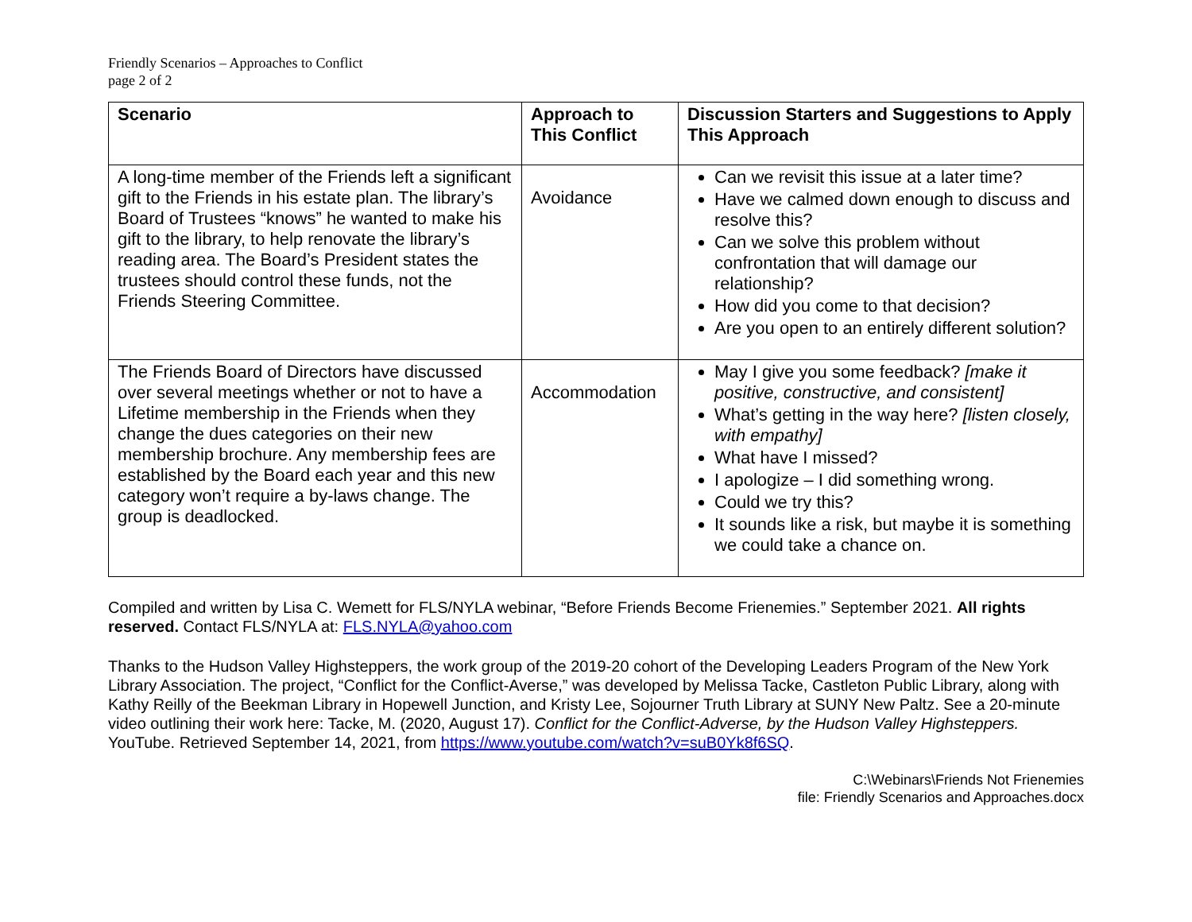Friendly Scenarios – Approaches to Conflict
page 2 of 2
| Scenario | Approach to This Conflict | Discussion Starters and Suggestions to Apply This Approach |
| --- | --- | --- |
| A long-time member of the Friends left a significant gift to the Friends in his estate plan. The library’s Board of Trustees “knows” he wanted to make his gift to the library, to help renovate the library’s reading area. The Board’s President states the trustees should control these funds, not the Friends Steering Committee. | Avoidance | Can we revisit this issue at a later time? Have we calmed down enough to discuss and resolve this? Can we solve this problem without confrontation that will damage our relationship? How did you come to that decision? Are you open to an entirely different solution? |
| The Friends Board of Directors have discussed over several meetings whether or not to have a Lifetime membership in the Friends when they change the dues categories on their new membership brochure. Any membership fees are established by the Board each year and this new category won’t require a by-laws change. The group is deadlocked. | Accommodation | May I give you some feedback? [make it positive, constructive, and consistent] What’s getting in the way here? [listen closely, with empathy] What have I missed? I apologize – I did something wrong. Could we try this? It sounds like a risk, but maybe it is something we could take a chance on. |
Compiled and written by Lisa C. Wemett for FLS/NYLA webinar, “Before Friends Become Frienemies.” September 2021. All rights reserved. Contact FLS/NYLA at: FLS.NYLA@yahoo.com
Thanks to the Hudson Valley Highsteppers, the work group of the 2019-20 cohort of the Developing Leaders Program of the New York Library Association. The project, “Conflict for the Conflict-Averse,” was developed by Melissa Tacke, Castleton Public Library, along with Kathy Reilly of the Beekman Library in Hopewell Junction, and Kristy Lee, Sojourner Truth Library at SUNY New Paltz. See a 20-minute video outlining their work here: Tacke, M. (2020, August 17). Conflict for the Conflict-Adverse, by the Hudson Valley Highsteppers. YouTube. Retrieved September 14, 2021, from https://www.youtube.com/watch?v=suB0Yk8f6SQ.
C:\Webinars\Friends Not Frienemies
file: Friendly Scenarios and Approaches.docx